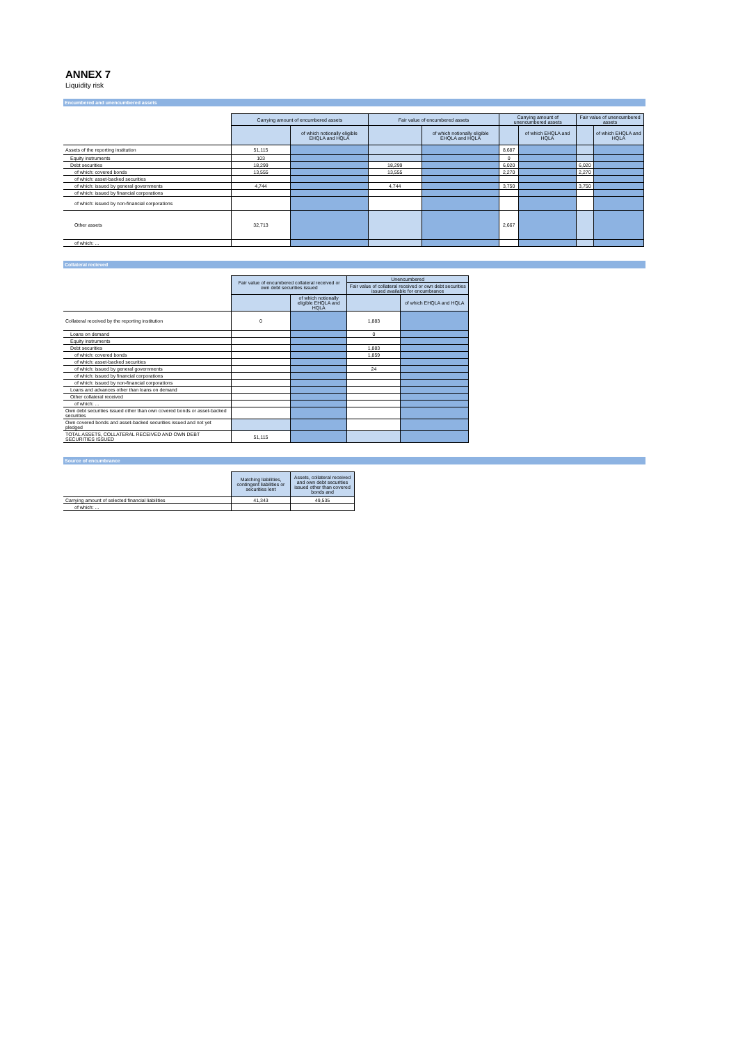ANNEX 7
Liquidity risk
Encumbered and unencumbered assets
| | Carrying amount of encumbered assets | | Fair value of encumbered assets | | Carrying amount of unencumbered assets | | Fair value of unencumbered assets | |
| | | of which notionally eligible EHQLA and HQLA | | of which notionally eligible EHQLA and HQLA | | of which EHQLA and HQLA | | of which EHQLA and HQLA |
| Assets of the reporting institution | 51,115 | | | | 8,687 | | | |
| Equity instruments | 103 | | | | 0 | | | |
| Debt securities | 18,299 | | 18,299 | | 6,020 | | 6,020 | |
| of which: covered bonds | 13,555 | | 13,555 | | 2,270 | | 2,270 | |
| of which: asset-backed securities | | | | | | | | |
| of which: issued by general governments | 4,744 | | 4,744 | | 3,750 | | 3,750 | |
| of which: issued by financial corporations | | | | | | | | |
| of which: issued by non-financial corporations | | | | | | | | |
| Other assets | 32,713 | | | | 2,667 | | | |
| of which: ... | | | | | | | | |
Collateral recieved
| | Fair value of encumbered collateral received or own debt securities issued | | Unencumbered | |
| | | | Fair value of collateral received or own debt securities issued available for encumbrance | |
| | | of which notionally eligible EHQLA and HQLA | | of which EHQLA and HQLA |
| Collateral received by the reporting institution | 0 | | 1,883 | |
| Loans on demand | | | 0 | |
| Equity instruments | | | | |
| Debt securities | | | 1,883 | |
| of which: covered bonds | | | 1,859 | |
| of which: asset-backed securities | | | | |
| of which: issued by general governments | | | 24 | |
| of which: issued by financial corporations | | | | |
| of which: issued by non-financial corporations | | | | |
| Loans and advances other than loans on demand | | | | |
| Other collateral received | | | | |
| of which: ... | | | | |
| Own debt securities issued other than own covered bonds or asset-backed securities | | | | |
| Own covered bonds and asset-backed securities issued and not yet pledged | | | | |
| TOTAL ASSETS, COLLATERAL RECEIVED AND OWN DEBT SECURITIES ISSUED | 51,115 | | | |
Source of encumbrance
| | Matching liabilities, contingent liabilities or securities lent | Assets, collateral received and own debt securities issued other than covered bonds and |
| Carrying amount of selected financial liabilities | 41,343 | 49,535 |
| of which: ... | | |